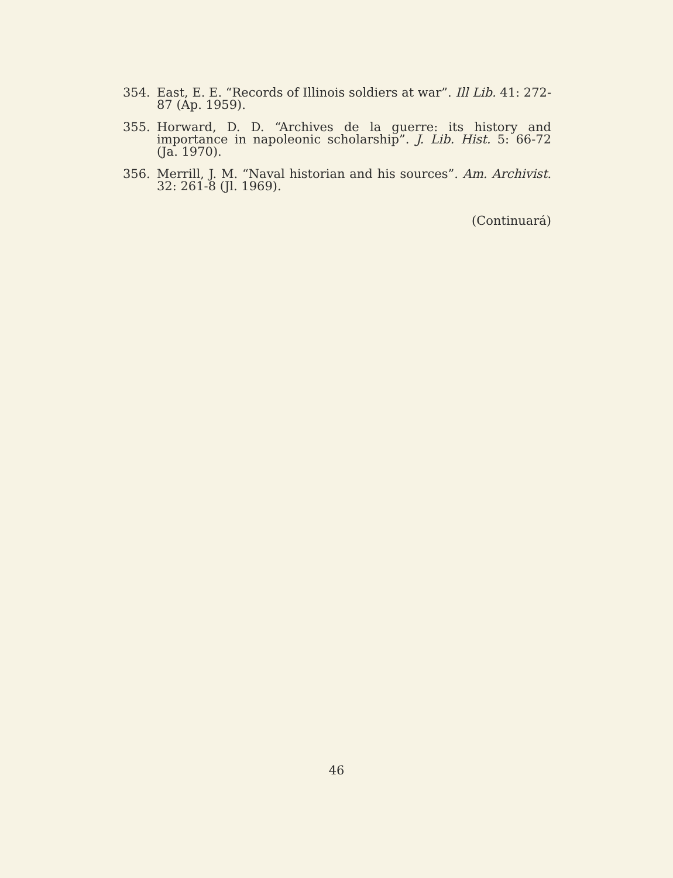354. East, E. E. “Records of Illinois soldiers at war”. Ill Lib. 41: 272-87 (Ap. 1959).
355. Horward, D. D. “Archives de la guerre: its history and importance in napoleonic scholarship”. J. Lib. Hist. 5: 66-72 (Ja. 1970).
356. Merrill, J. M. “Naval historian and his sources”. Am. Archivist. 32: 261-8 (Jl. 1969).
(Continuará)
46